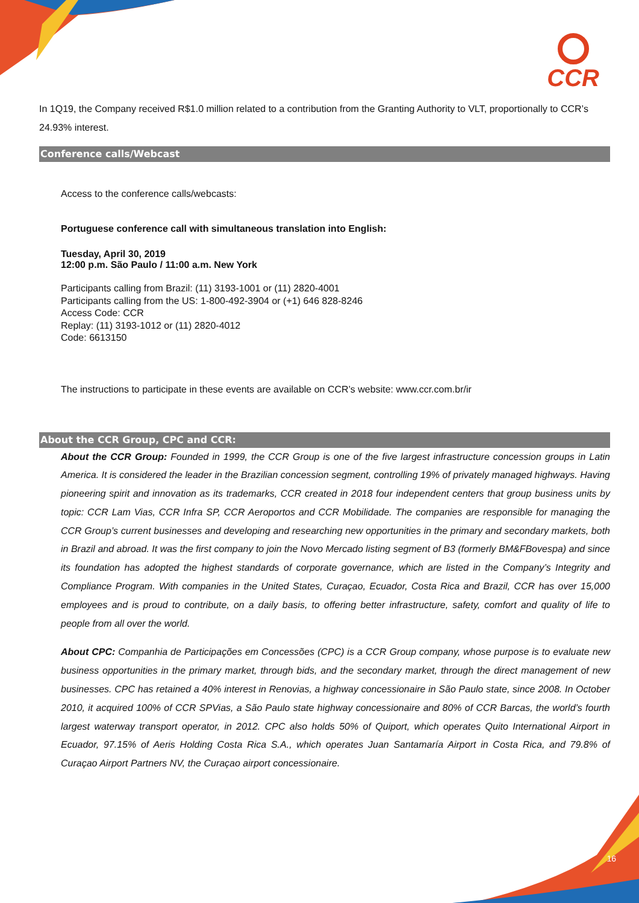CCR
In 1Q19, the Company received R$1.0 million related to a contribution from the Granting Authority to VLT, proportionally to CCR’s 24.93% interest.
Conference calls/Webcast
Access to the conference calls/webcasts:
Portuguese conference call with simultaneous translation into English:
Tuesday, April 30, 2019
12:00 p.m. São Paulo / 11:00 a.m. New York
Participants calling from Brazil: (11) 3193-1001 or (11) 2820-4001
Participants calling from the US: 1-800-492-3904 or (+1) 646 828-8246
Access Code: CCR
Replay: (11) 3193-1012 or (11) 2820-4012
Code: 6613150
The instructions to participate in these events are available on CCR’s website: www.ccr.com.br/ir
About the CCR Group, CPC and CCR:
About the CCR Group: Founded in 1999, the CCR Group is one of the five largest infrastructure concession groups in Latin America. It is considered the leader in the Brazilian concession segment, controlling 19% of privately managed highways. Having pioneering spirit and innovation as its trademarks, CCR created in 2018 four independent centers that group business units by topic: CCR Lam Vias, CCR Infra SP, CCR Aeroportos and CCR Mobilidade. The companies are responsible for managing the CCR Group’s current businesses and developing and researching new opportunities in the primary and secondary markets, both in Brazil and abroad. It was the first company to join the Novo Mercado listing segment of B3 (formerly BM&FBovespa) and since its foundation has adopted the highest standards of corporate governance, which are listed in the Company’s Integrity and Compliance Program. With companies in the United States, Curaçao, Ecuador, Costa Rica and Brazil, CCR has over 15,000 employees and is proud to contribute, on a daily basis, to offering better infrastructure, safety, comfort and quality of life to people from all over the world.
About CPC: Companhia de Participações em Concessões (CPC) is a CCR Group company, whose purpose is to evaluate new business opportunities in the primary market, through bids, and the secondary market, through the direct management of new businesses. CPC has retained a 40% interest in Renovias, a highway concessionaire in São Paulo state, since 2008. In October 2010, it acquired 100% of CCR SPVias, a São Paulo state highway concessionaire and 80% of CCR Barcas, the world’s fourth largest waterway transport operator, in 2012. CPC also holds 50% of Quiport, which operates Quito International Airport in Ecuador, 97.15% of Aeris Holding Costa Rica S.A., which operates Juan Santamaría Airport in Costa Rica, and 79.8% of Curaçao Airport Partners NV, the Curaçao airport concessionaire.
16